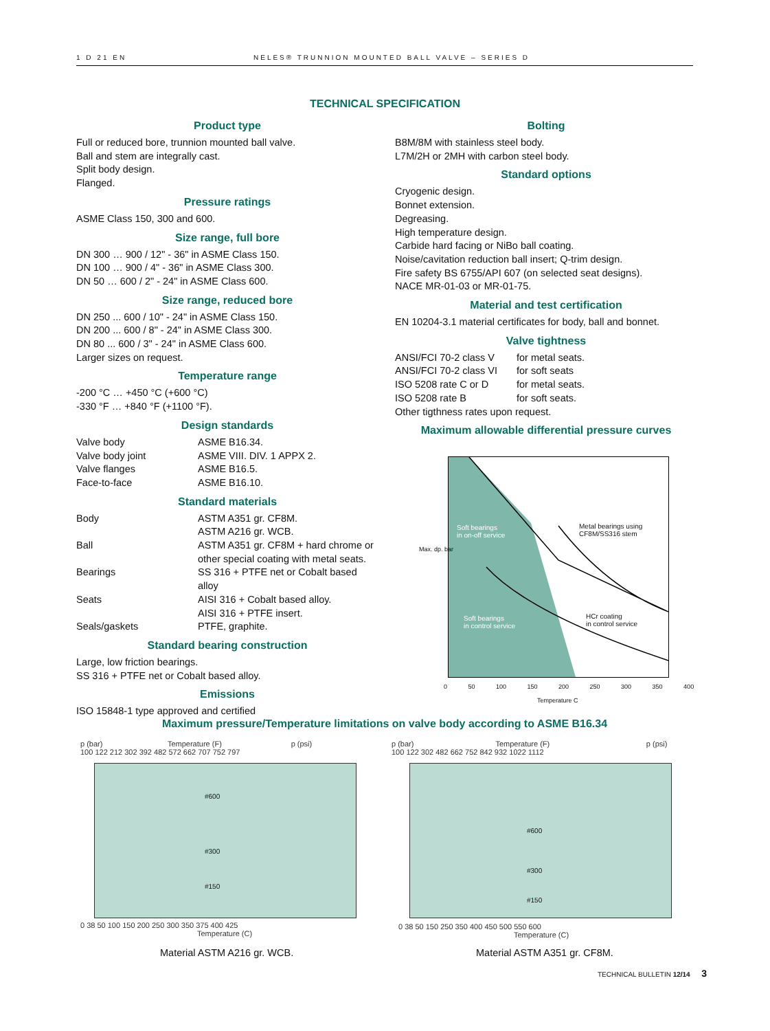1 D 21 EN NELES® TRUNNION MOUNTED BALL VALVE – SERIES D
TECHNICAL SPECIFICATION
Product type
Full or reduced bore, trunnion mounted ball valve.
Ball and stem are integrally cast.
Split body design.
Flanged.
Pressure ratings
ASME Class 150, 300 and 600.
Size range, full bore
DN 300 … 900 / 12" - 36" in ASME Class 150.
DN 100 … 900 / 4" - 36" in ASME Class 300.
DN 50 … 600 / 2" - 24" in ASME Class 600.
Size range, reduced bore
DN 250 ... 600 / 10" - 24" in ASME Class 150.
DN 200 ... 600 / 8" - 24" in ASME Class 300.
DN 80 ... 600 / 3" - 24" in ASME Class 600.
Larger sizes on request.
Temperature range
-200 °C … +450 °C (+600 °C)
-330 °F … +840 °F (+1100 °F).
Design standards
| Valve body | ASME B16.34. |
| Valve body joint | ASME VIII. DIV. 1 APPX 2. |
| Valve flanges | ASME B16.5. |
| Face-to-face | ASME B16.10. |
Standard materials
| Body | ASTM A351 gr. CF8M. ASTM A216 gr. WCB. |
| Ball | ASTM A351 gr. CF8M + hard chrome or other special coating with metal seats. |
| Bearings | SS 316 + PTFE net or Cobalt based alloy |
| Seats | AISI 316 + Cobalt based alloy. AISI 316 + PTFE insert. |
| Seals/gaskets | PTFE, graphite. |
Standard bearing construction
Large, low friction bearings.
SS 316 + PTFE net or Cobalt based alloy.
Emissions
ISO 15848-1 type approved and certified
Bolting
B8M/8M with stainless steel body.
L7M/2H or 2MH with carbon steel body.
Standard options
Cryogenic design.
Bonnet extension.
Degreasing.
High temperature design.
Carbide hard facing or NiBo ball coating.
Noise/cavitation reduction ball insert; Q-trim design.
Fire safety BS 6755/API 607 (on selected seat designs).
NACE MR-01-03 or MR-01-75.
Material and test certification
EN 10204-3.1 material certificates for body, ball and bonnet.
Valve tightness
| ANSI/FCI 70-2 class V | for metal seats. |
| ANSI/FCI 70-2 class VI | for soft seats |
| ISO 5208 rate C or D | for metal seats. |
| ISO 5208 rate B | for soft seats. |
| Other tigthness rates upon request. | |
Maximum allowable differential pressure curves
Soft bearings
in on-off service
Metal bearings using CF8M/SS316 stem
Soft bearings
in control service
HCr coating
in control service
Max. dp. bar
0 50 100 150 200 250 300 350 400
Temperature C
Maximum pressure/Temperature limitations on valve body according to ASME B16.34
p (bar) Temperature (F) p (psi)
100 122 212 302 392 482 572 662 707 752 797
#600
#300
#150
0 38 50 100 150 200 250 300 350 375 400 425
Temperature (C)
Material ASTM A216 gr. WCB.
p (bar) Temperature (F) p (psi)
100 122 302 482 662 752 842 932 1022 1112
#600
#300
#150
0 38 50 150 250 350 400 450 500 550 600
Temperature (C)
Material ASTM A351 gr. CF8M.
TECHNICAL BULLETIN 12/14 3